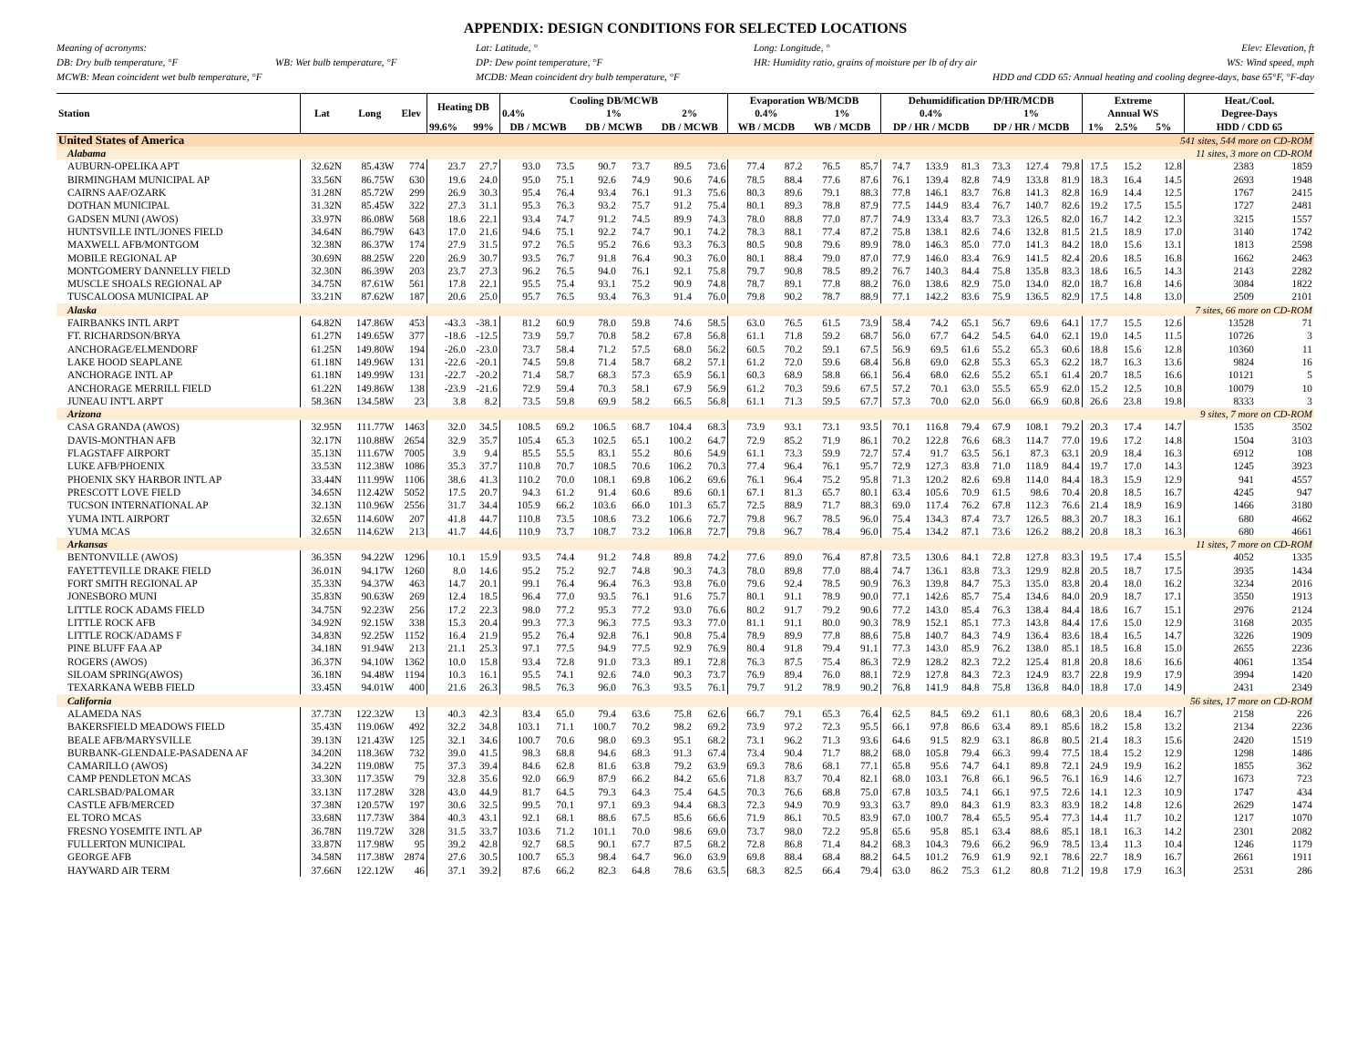APPENDIX: DESIGN CONDITIONS FOR SELECTED LOCATIONS
Meaning of acronyms: Lat: Latitude, ° Long: Longitude, ° Elev: Elevation, ft DB: Dry bulb temperature, °F WB: Wet bulb temperature, °F DP: Dew point temperature, °F HR: Humidity ratio, grains of moisture per lb of dry air WS: Wind speed, mph MCWB: Mean coincident wet bulb temperature, °F MCDB: Mean coincident dry bulb temperature, °F HDD and CDD 65: Annual heating and cooling degree-days, base 65°F, °F-day
| Station | Lat | Long | Elev | Heating DB | | Cooling DB/MCWB | | | | | | Evaporation WB/MCDB | | | | Dehumidification DP/HR/MCDB | | | | | | Extreme | | | Heat./Cool. | |
| --- | --- | --- | --- | --- | --- | --- | --- | --- | --- | --- | --- | --- | --- | --- | --- | --- | --- | --- | --- | --- | --- | --- | --- | --- | --- | --- |
| | | | | | | 0.4% | | 1% | | 2% | | 0.4% | | 1% | | 0.4% | | | 1% | | | Annual WS | | | Degree-Days | |
| | | | | 99.6% | 99% | DB / MCWB | | DB / MCWB | | DB / MCWB | | WB / MCDB | | WB / MCDB | | DP / HR / MCDB | | | DP / HR / MCDB | | | 1% | 2.5% | 5% | HDD / CDD 65 | |
| United States of America | | | | | | | | | | | | | | | | | | | | | | | | 541 sites, 544 more on CD-ROM | | |
| Alabama | | | | | | | | | | | | | | | | | | | | | | | | 11 sites, 3 more on CD-ROM | | |
| AUBURN-OPELIKA APT | 32.62N | 85.43W | 774 | 23.7 | 27.7 | 93.0 | 73.5 | 90.7 | 73.7 | 89.5 | 73.6 | 77.4 | 87.2 | 76.5 | 85.7 | 74.7 | 133.9 | 81.3 | 73.3 | 127.4 | 79.8 | 17.5 | 15.2 | 12.8 | 2383 | 1859 |
| BIRMINGHAM MUNICIPAL AP | 33.56N | 86.75W | 630 | 19.6 | 24.0 | 95.0 | 75.1 | 92.6 | 74.9 | 90.6 | 74.6 | 78.5 | 88.4 | 77.6 | 87.6 | 76.1 | 139.4 | 82.8 | 74.9 | 133.8 | 81.9 | 18.3 | 16.4 | 14.5 | 2693 | 1948 |
| CAIRNS AAF/OZARK | 31.28N | 85.72W | 299 | 26.9 | 30.3 | 95.4 | 76.4 | 93.4 | 76.1 | 91.3 | 75.6 | 80.3 | 89.6 | 79.1 | 88.3 | 77.8 | 146.1 | 83.7 | 76.8 | 141.3 | 82.8 | 16.9 | 14.4 | 12.5 | 1767 | 2415 |
| DOTHAN MUNICIPAL | 31.32N | 85.45W | 322 | 27.3 | 31.1 | 95.3 | 76.3 | 93.2 | 75.7 | 91.2 | 75.4 | 80.1 | 89.3 | 78.8 | 87.9 | 77.5 | 144.9 | 83.4 | 76.7 | 140.7 | 82.6 | 19.2 | 17.5 | 15.5 | 1727 | 2481 |
| GADSEN MUNI (AWOS) | 33.97N | 86.08W | 568 | 18.6 | 22.1 | 93.4 | 74.7 | 91.2 | 74.5 | 89.9 | 74.3 | 78.0 | 88.8 | 77.0 | 87.7 | 74.9 | 133.4 | 83.7 | 73.3 | 126.5 | 82.0 | 16.7 | 14.2 | 12.3 | 3215 | 1557 |
| HUNTSVILLE INTL/JONES FIELD | 34.64N | 86.79W | 643 | 17.0 | 21.6 | 94.6 | 75.1 | 92.2 | 74.7 | 90.1 | 74.2 | 78.3 | 88.1 | 77.4 | 87.2 | 75.8 | 138.1 | 82.6 | 74.6 | 132.8 | 81.5 | 21.5 | 18.9 | 17.0 | 3140 | 1742 |
| MAXWELL AFB/MONTGOM | 32.38N | 86.37W | 174 | 27.9 | 31.5 | 97.2 | 76.5 | 95.2 | 76.6 | 93.3 | 76.3 | 80.5 | 90.8 | 79.6 | 89.9 | 78.0 | 146.3 | 85.0 | 77.0 | 141.3 | 84.2 | 18.0 | 15.6 | 13.1 | 1813 | 2598 |
| MOBILE REGIONAL AP | 30.69N | 88.25W | 220 | 26.9 | 30.7 | 93.5 | 76.7 | 91.8 | 76.4 | 90.3 | 76.0 | 80.1 | 88.4 | 79.0 | 87.0 | 77.9 | 146.0 | 83.4 | 76.9 | 141.5 | 82.4 | 20.6 | 18.5 | 16.8 | 1662 | 2463 |
| MONTGOMERY DANNELLY FIELD | 32.30N | 86.39W | 203 | 23.7 | 27.3 | 96.2 | 76.5 | 94.0 | 76.1 | 92.1 | 75.8 | 79.7 | 90.8 | 78.5 | 89.2 | 76.7 | 140.3 | 84.4 | 75.8 | 135.8 | 83.3 | 18.6 | 16.5 | 14.3 | 2143 | 2282 |
| MUSCLE SHOALS REGIONAL AP | 34.75N | 87.61W | 561 | 17.8 | 22.1 | 95.5 | 75.4 | 93.1 | 75.2 | 90.9 | 74.8 | 78.7 | 89.1 | 77.8 | 88.2 | 76.0 | 138.6 | 82.9 | 75.0 | 134.0 | 82.0 | 18.7 | 16.8 | 14.6 | 3084 | 1822 |
| TUSCALOOSA MUNICIPAL AP | 33.21N | 87.62W | 187 | 20.6 | 25.0 | 95.7 | 76.5 | 93.4 | 76.3 | 91.4 | 76.0 | 79.8 | 90.2 | 78.7 | 88.9 | 77.1 | 142.2 | 83.6 | 75.9 | 136.5 | 82.9 | 17.5 | 14.8 | 13.0 | 2509 | 2101 |
| Alaska | | | | | | | | | | | | | | | | | | | | | | | | 7 sites, 66 more on CD-ROM | | |
| FAIRBANKS INTL ARPT | 64.82N | 147.86W | 453 | -43.3 | -38.1 | 81.2 | 60.9 | 78.0 | 59.8 | 74.6 | 58.5 | 63.0 | 76.5 | 61.5 | 73.9 | 58.4 | 74.2 | 65.1 | 56.7 | 69.6 | 64.1 | 17.7 | 15.5 | 12.6 | 13528 | 71 |
| FT. RICHARDSON/BRYA | 61.27N | 149.65W | 377 | -18.6 | -12.5 | 73.9 | 59.7 | 70.8 | 58.2 | 67.8 | 56.8 | 61.1 | 71.8 | 59.2 | 68.7 | 56.0 | 67.7 | 64.2 | 54.5 | 64.0 | 62.1 | 19.0 | 14.5 | 11.5 | 10726 | 3 |
| ANCHORAGE/ELMENDORF | 61.25N | 149.80W | 194 | -26.0 | -23.0 | 73.7 | 58.4 | 71.2 | 57.5 | 68.0 | 56.2 | 60.5 | 70.2 | 59.1 | 67.5 | 56.9 | 69.5 | 61.6 | 55.2 | 65.3 | 60.6 | 18.8 | 15.6 | 12.8 | 10360 | 11 |
| LAKE HOOD SEAPLANE | 61.18N | 149.96W | 131 | -22.6 | -20.1 | 74.5 | 59.8 | 71.4 | 58.7 | 68.2 | 57.1 | 61.2 | 72.0 | 59.6 | 68.4 | 56.8 | 69.0 | 62.8 | 55.3 | 65.3 | 62.2 | 18.7 | 16.3 | 13.6 | 9824 | 16 |
| ANCHORAGE INTL AP | 61.18N | 149.99W | 131 | -22.7 | -20.2 | 71.4 | 58.7 | 68.3 | 57.3 | 65.9 | 56.1 | 60.3 | 68.9 | 58.8 | 66.1 | 56.4 | 68.0 | 62.6 | 55.2 | 65.1 | 61.4 | 20.7 | 18.5 | 16.6 | 10121 | 5 |
| ANCHORAGE MERRILL FIELD | 61.22N | 149.86W | 138 | -23.9 | -21.6 | 72.9 | 59.4 | 70.3 | 58.1 | 67.9 | 56.9 | 61.2 | 70.3 | 59.6 | 67.5 | 57.2 | 70.1 | 63.0 | 55.5 | 65.9 | 62.0 | 15.2 | 12.5 | 10.8 | 10079 | 10 |
| JUNEAU INT'L ARPT | 58.36N | 134.58W | 23 | 3.8 | 8.2 | 73.5 | 59.8 | 69.9 | 58.2 | 66.5 | 56.8 | 61.1 | 71.3 | 59.5 | 67.7 | 57.3 | 70.0 | 62.0 | 56.0 | 66.9 | 60.8 | 26.6 | 23.8 | 19.8 | 8333 | 3 |
| Arizona | | | | | | | | | | | | | | | | | | | | | | | | 9 sites, 7 more on CD-ROM | | |
| CASA GRANDA (AWOS) | 32.95N | 111.77W | 1463 | 32.0 | 34.5 | 108.5 | 69.2 | 106.5 | 68.7 | 104.4 | 68.3 | 73.9 | 93.1 | 73.1 | 93.5 | 70.1 | 116.8 | 79.4 | 67.9 | 108.1 | 79.2 | 20.3 | 17.4 | 14.7 | 1535 | 3502 |
| DAVIS-MONTHAN AFB | 32.17N | 110.88W | 2654 | 32.9 | 35.7 | 105.4 | 65.3 | 102.5 | 65.1 | 100.2 | 64.7 | 72.9 | 85.2 | 71.9 | 86.1 | 70.2 | 122.8 | 76.6 | 68.3 | 114.7 | 77.0 | 19.6 | 17.2 | 14.8 | 1504 | 3103 |
| FLAGSTAFF AIRPORT | 35.13N | 111.67W | 7005 | 3.9 | 9.4 | 85.5 | 55.5 | 83.1 | 55.2 | 80.6 | 54.9 | 61.1 | 73.3 | 59.9 | 72.7 | 57.4 | 91.7 | 63.5 | 56.1 | 87.3 | 63.1 | 20.9 | 18.4 | 16.3 | 6912 | 108 |
| LUKE AFB/PHOENIX | 33.53N | 112.38W | 1086 | 35.3 | 37.7 | 110.8 | 70.7 | 108.5 | 70.6 | 106.2 | 70.3 | 77.4 | 96.4 | 76.1 | 95.7 | 72.9 | 127.3 | 83.8 | 71.0 | 118.9 | 84.4 | 19.7 | 17.0 | 14.3 | 1245 | 3923 |
| PHOENIX SKY HARBOR INTL AP | 33.44N | 111.99W | 1106 | 38.6 | 41.3 | 110.2 | 70.0 | 108.1 | 69.8 | 106.2 | 69.6 | 76.1 | 96.4 | 75.2 | 95.8 | 71.3 | 120.2 | 82.6 | 69.8 | 114.0 | 84.4 | 18.3 | 15.9 | 12.9 | 941 | 4557 |
| PRESCOTT LOVE FIELD | 34.65N | 112.42W | 5052 | 17.5 | 20.7 | 94.3 | 61.2 | 91.4 | 60.6 | 89.6 | 60.1 | 67.1 | 81.3 | 65.7 | 80.1 | 63.4 | 105.6 | 70.9 | 61.5 | 98.6 | 70.4 | 20.8 | 18.5 | 16.7 | 4245 | 947 |
| TUCSON INTERNATIONAL AP | 32.13N | 110.96W | 2556 | 31.7 | 34.4 | 105.9 | 66.2 | 103.6 | 66.0 | 101.3 | 65.7 | 72.5 | 88.9 | 71.7 | 88.3 | 69.0 | 117.4 | 76.2 | 67.8 | 112.3 | 76.6 | 21.4 | 18.9 | 16.9 | 1466 | 3180 |
| YUMA INTL AIRPORT | 32.65N | 114.60W | 207 | 41.8 | 44.7 | 110.8 | 73.5 | 108.6 | 73.2 | 106.6 | 72.7 | 79.8 | 96.7 | 78.5 | 96.0 | 75.4 | 134.3 | 87.4 | 73.7 | 126.5 | 88.3 | 20.7 | 18.3 | 16.1 | 680 | 4662 |
| YUMA MCAS | 32.65N | 114.62W | 213 | 41.7 | 44.6 | 110.9 | 73.7 | 108.7 | 73.2 | 106.8 | 72.7 | 79.8 | 96.7 | 78.4 | 96.0 | 75.4 | 134.2 | 87.1 | 73.6 | 126.2 | 88.2 | 20.8 | 18.3 | 16.3 | 680 | 4661 |
| Arkansas | | | | | | | | | | | | | | | | | | | | | | | | 11 sites, 7 more on CD-ROM | | |
| BENTONVILLE (AWOS) | 36.35N | 94.22W | 1296 | 10.1 | 15.9 | 93.5 | 74.4 | 91.2 | 74.8 | 89.8 | 74.2 | 77.6 | 89.0 | 76.4 | 87.8 | 73.5 | 130.6 | 84.1 | 72.8 | 127.8 | 83.3 | 19.5 | 17.4 | 15.5 | 4052 | 1335 |
| FAYETTEVILLE DRAKE FIELD | 36.01N | 94.17W | 1260 | 8.0 | 14.6 | 95.2 | 75.2 | 92.7 | 74.8 | 90.3 | 74.3 | 78.0 | 89.8 | 77.0 | 88.4 | 74.7 | 136.1 | 83.8 | 73.3 | 129.9 | 82.8 | 20.5 | 18.7 | 17.5 | 3935 | 1434 |
| FORT SMITH REGIONAL AP | 35.33N | 94.37W | 463 | 14.7 | 20.1 | 99.1 | 76.4 | 96.4 | 76.3 | 93.8 | 76.0 | 79.6 | 92.4 | 78.5 | 90.9 | 76.3 | 139.8 | 84.7 | 75.3 | 135.0 | 83.8 | 20.4 | 18.0 | 16.2 | 3234 | 2016 |
| JONESBORO MUNI | 35.83N | 90.63W | 269 | 12.4 | 18.5 | 96.4 | 77.0 | 93.5 | 76.1 | 91.6 | 75.7 | 80.1 | 91.1 | 78.9 | 90.0 | 77.1 | 142.6 | 85.7 | 75.4 | 134.6 | 84.0 | 20.9 | 18.7 | 17.1 | 3550 | 1913 |
| LITTLE ROCK ADAMS FIELD | 34.75N | 92.23W | 256 | 17.2 | 22.3 | 98.0 | 77.2 | 95.3 | 77.2 | 93.0 | 76.6 | 80.2 | 91.7 | 79.2 | 90.6 | 77.2 | 143.0 | 85.4 | 76.3 | 138.4 | 84.4 | 18.6 | 16.7 | 15.1 | 2976 | 2124 |
| LITTLE ROCK AFB | 34.92N | 92.15W | 338 | 15.3 | 20.4 | 99.3 | 77.3 | 96.3 | 77.5 | 93.3 | 77.0 | 81.1 | 91.1 | 80.0 | 90.3 | 78.9 | 152.1 | 85.1 | 77.3 | 143.8 | 84.4 | 17.6 | 15.0 | 12.9 | 3168 | 2035 |
| LITTLE ROCK/ADAMS F | 34.83N | 92.25W | 1152 | 16.4 | 21.9 | 95.2 | 76.4 | 92.8 | 76.1 | 90.8 | 75.4 | 78.9 | 89.9 | 77.8 | 88.6 | 75.8 | 140.7 | 84.3 | 74.9 | 136.4 | 83.6 | 18.4 | 16.5 | 14.7 | 3226 | 1909 |
| PINE BLUFF FAA AP | 34.18N | 91.94W | 213 | 21.1 | 25.3 | 97.1 | 77.5 | 94.9 | 77.5 | 92.9 | 76.9 | 80.4 | 91.8 | 79.4 | 91.1 | 77.3 | 143.0 | 85.9 | 76.2 | 138.0 | 85.1 | 18.5 | 16.8 | 15.0 | 2655 | 2236 |
| ROGERS (AWOS) | 36.37N | 94.10W | 1362 | 10.0 | 15.8 | 93.4 | 72.8 | 91.0 | 73.3 | 89.1 | 72.8 | 76.3 | 87.5 | 75.4 | 86.3 | 72.9 | 128.2 | 82.3 | 72.2 | 125.4 | 81.8 | 20.8 | 18.6 | 16.6 | 4061 | 1354 |
| SILOAM SPRING(AWOS) | 36.18N | 94.48W | 1194 | 10.3 | 16.1 | 95.5 | 74.1 | 92.6 | 74.0 | 90.3 | 73.7 | 76.9 | 89.4 | 76.0 | 88.1 | 72.9 | 127.8 | 84.3 | 72.3 | 124.9 | 83.7 | 22.8 | 19.9 | 17.9 | 3994 | 1420 |
| TEXARKANA WEBB FIELD | 33.45N | 94.01W | 400 | 21.6 | 26.3 | 98.5 | 76.3 | 96.0 | 76.3 | 93.5 | 76.1 | 79.7 | 91.2 | 78.9 | 90.2 | 76.8 | 141.9 | 84.8 | 75.8 | 136.8 | 84.0 | 18.8 | 17.0 | 14.9 | 2431 | 2349 |
| California | | | | | | | | | | | | | | | | | | | | | | | | 56 sites, 17 more on CD-ROM | | |
| ALAMEDA NAS | 37.73N | 122.32W | 13 | 40.3 | 42.3 | 83.4 | 65.0 | 79.4 | 63.6 | 75.8 | 62.6 | 66.7 | 79.1 | 65.3 | 76.4 | 62.5 | 84.5 | 69.2 | 61.1 | 80.6 | 68.3 | 20.6 | 18.4 | 16.7 | 2158 | 226 |
| BAKERSFIELD MEADOWS FIELD | 35.43N | 119.06W | 492 | 32.2 | 34.8 | 103.1 | 71.1 | 100.7 | 70.2 | 98.2 | 69.2 | 73.9 | 97.2 | 72.3 | 95.5 | 66.1 | 97.8 | 86.6 | 63.4 | 89.1 | 85.6 | 18.2 | 15.8 | 13.2 | 2134 | 2236 |
| BEALE AFB/MARYSVILLE | 39.13N | 121.43W | 125 | 32.1 | 34.6 | 100.7 | 70.6 | 98.0 | 69.3 | 95.1 | 68.2 | 73.1 | 96.2 | 71.3 | 93.6 | 64.6 | 91.5 | 82.9 | 63.1 | 86.8 | 80.5 | 21.4 | 18.3 | 15.6 | 2420 | 1519 |
| BURBANK-GLENDALE-PASADENA AF | 34.20N | 118.36W | 732 | 39.0 | 41.5 | 98.3 | 68.8 | 94.6 | 68.3 | 91.3 | 67.4 | 73.4 | 90.4 | 71.7 | 88.2 | 68.0 | 105.8 | 79.4 | 66.3 | 99.4 | 77.5 | 18.4 | 15.2 | 12.9 | 1298 | 1486 |
| CAMARILLO (AWOS) | 34.22N | 119.08W | 75 | 37.3 | 39.4 | 84.6 | 62.8 | 81.6 | 63.8 | 79.2 | 63.9 | 69.3 | 78.6 | 68.1 | 77.1 | 65.8 | 95.6 | 74.7 | 64.1 | 89.8 | 72.1 | 24.9 | 19.9 | 16.2 | 1855 | 362 |
| CAMP PENDLETON MCAS | 33.30N | 117.35W | 79 | 32.8 | 35.6 | 92.0 | 66.9 | 87.9 | 66.2 | 84.2 | 65.6 | 71.8 | 83.7 | 70.4 | 82.1 | 68.0 | 103.1 | 76.8 | 66.1 | 96.5 | 76.1 | 16.9 | 14.6 | 12.7 | 1673 | 723 |
| CARLSBAD/PALOMAR | 33.13N | 117.28W | 328 | 43.0 | 44.9 | 81.7 | 64.5 | 79.3 | 64.3 | 75.4 | 64.5 | 70.3 | 76.6 | 68.8 | 75.0 | 67.8 | 103.5 | 74.1 | 66.1 | 97.5 | 72.6 | 14.1 | 12.3 | 10.9 | 1747 | 434 |
| CASTLE AFB/MERCED | 37.38N | 120.57W | 197 | 30.6 | 32.5 | 99.5 | 70.1 | 97.1 | 69.3 | 94.4 | 68.3 | 72.3 | 94.9 | 70.9 | 93.3 | 63.7 | 89.0 | 84.3 | 61.9 | 83.3 | 83.9 | 18.2 | 14.8 | 12.6 | 2629 | 1474 |
| EL TORO MCAS | 33.68N | 117.73W | 384 | 40.3 | 43.1 | 92.1 | 68.1 | 88.6 | 67.5 | 85.6 | 66.6 | 71.9 | 86.1 | 70.5 | 83.9 | 67.0 | 100.7 | 78.4 | 65.5 | 95.4 | 77.3 | 14.4 | 11.7 | 10.2 | 1217 | 1070 |
| FRESNO YOSEMITE INTL AP | 36.78N | 119.72W | 328 | 31.5 | 33.7 | 103.6 | 71.2 | 101.1 | 70.0 | 98.6 | 69.0 | 73.7 | 98.0 | 72.2 | 95.8 | 65.6 | 95.8 | 85.1 | 63.4 | 88.6 | 85.1 | 18.1 | 16.3 | 14.2 | 2301 | 2082 |
| FULLERTON MUNICIPAL | 33.87N | 117.98W | 95 | 39.2 | 42.8 | 92.7 | 68.5 | 90.1 | 67.7 | 87.5 | 68.2 | 72.8 | 86.8 | 71.4 | 84.2 | 68.3 | 104.3 | 79.6 | 66.2 | 96.9 | 78.5 | 13.4 | 11.3 | 10.4 | 1246 | 1179 |
| GEORGE AFB | 34.58N | 117.38W | 2874 | 27.6 | 30.5 | 100.7 | 65.3 | 98.4 | 64.7 | 96.0 | 63.9 | 69.8 | 88.4 | 68.4 | 88.2 | 64.5 | 101.2 | 76.9 | 61.9 | 92.1 | 78.6 | 22.7 | 18.9 | 16.7 | 2661 | 1911 |
| HAYWARD AIR TERM | 37.66N | 122.12W | 46 | 37.1 | 39.2 | 87.6 | 66.2 | 82.3 | 64.8 | 78.6 | 63.5 | 68.3 | 82.5 | 66.4 | 79.4 | 63.0 | 86.2 | 75.3 | 61.2 | 80.8 | 71.2 | 19.8 | 17.9 | 16.3 | 2531 | 286 |